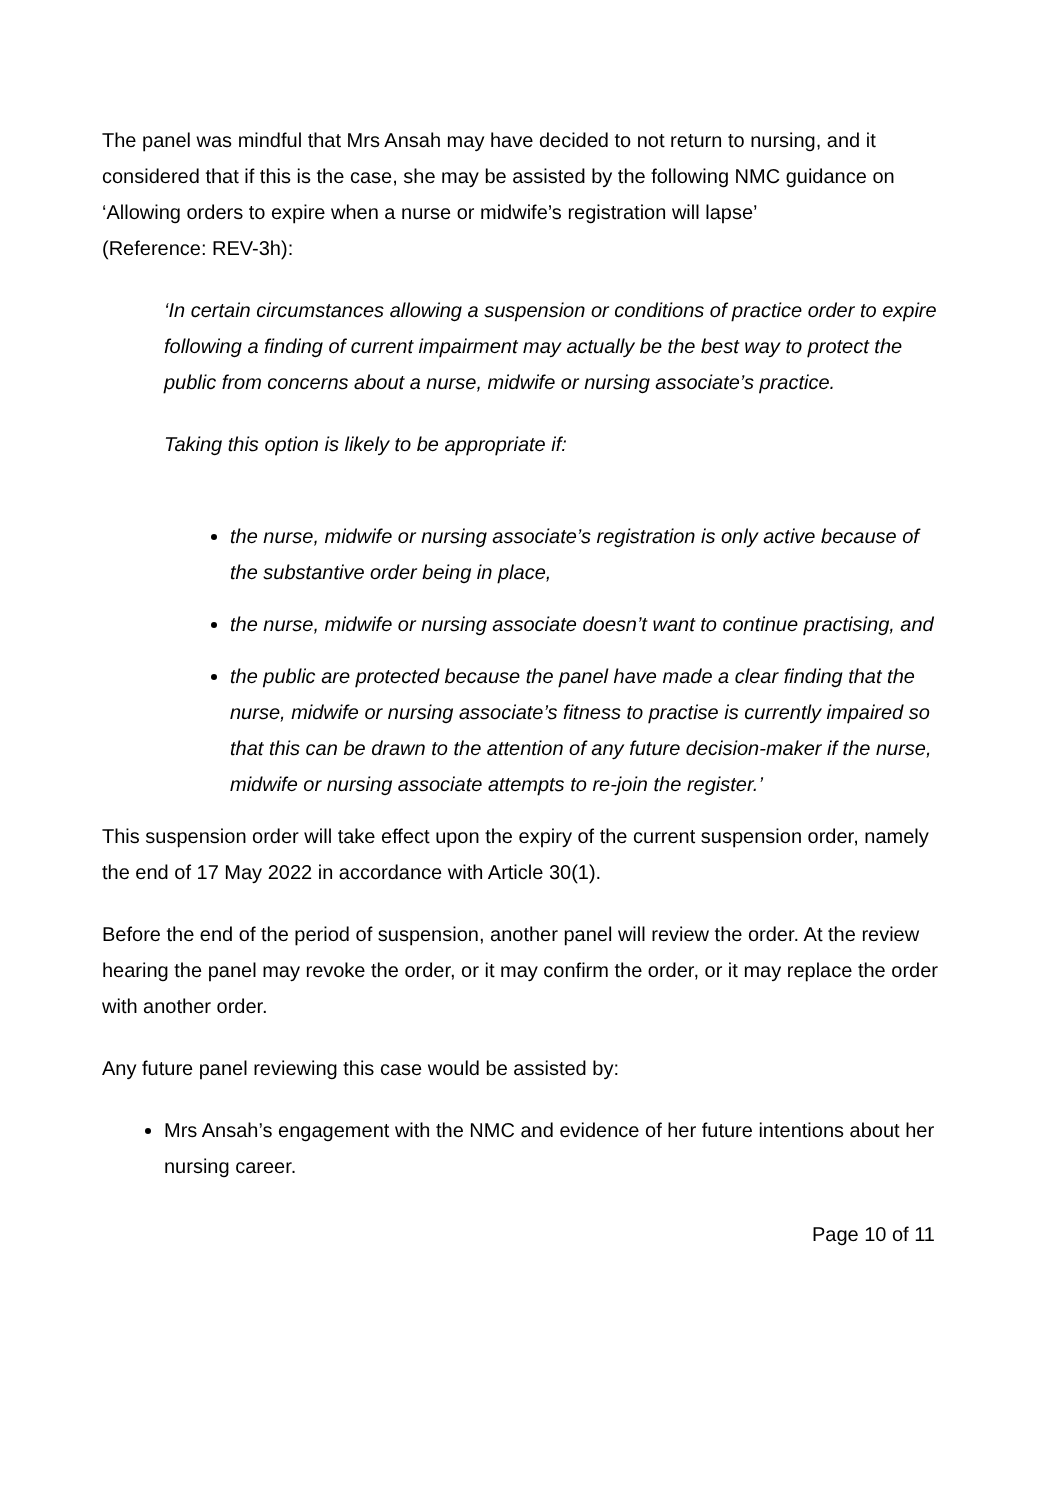The panel was mindful that Mrs Ansah may have decided to not return to nursing, and it considered that if this is the case, she may be assisted by the following NMC guidance on ‘Allowing orders to expire when a nurse or midwife’s registration will lapse’
(Reference: REV-3h):
‘In certain circumstances allowing a suspension or conditions of practice order to expire following a finding of current impairment may actually be the best way to protect the public from concerns about a nurse, midwife or nursing associate’s practice.
Taking this option is likely to be appropriate if:
the nurse, midwife or nursing associate’s registration is only active because of the substantive order being in place,
the nurse, midwife or nursing associate doesn’t want to continue practising, and
the public are protected because the panel have made a clear finding that the nurse, midwife or nursing associate’s fitness to practise is currently impaired so that this can be drawn to the attention of any future decision-maker if the nurse, midwife or nursing associate attempts to re-join the register.’
This suspension order will take effect upon the expiry of the current suspension order, namely the end of 17 May 2022 in accordance with Article 30(1).
Before the end of the period of suspension, another panel will review the order. At the review hearing the panel may revoke the order, or it may confirm the order, or it may replace the order with another order.
Any future panel reviewing this case would be assisted by:
Mrs Ansah’s engagement with the NMC and evidence of her future intentions about her nursing career.
Page 10 of 11